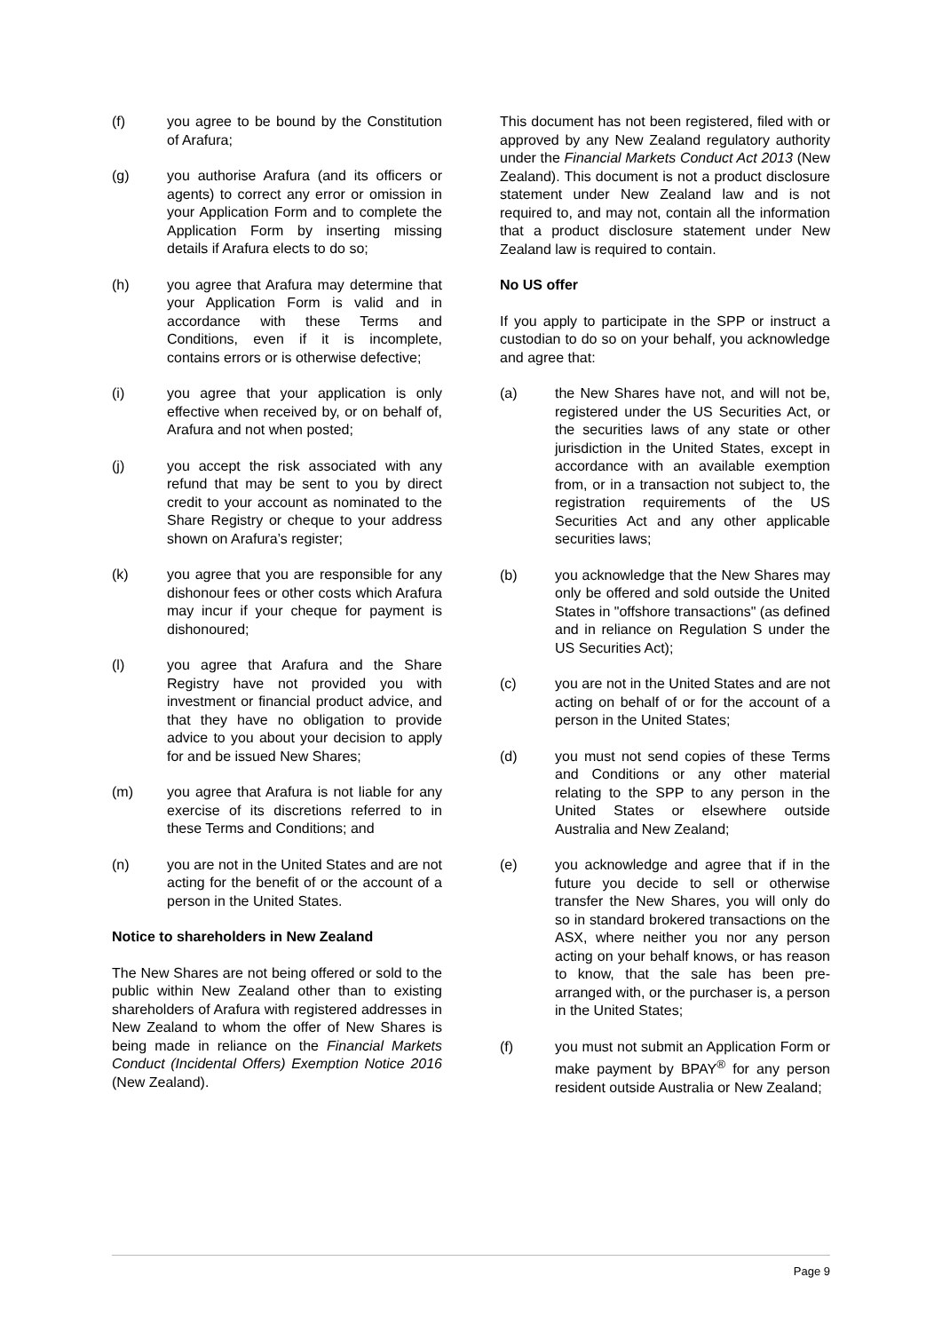(f) you agree to be bound by the Constitution of Arafura;
(g) you authorise Arafura (and its officers or agents) to correct any error or omission in your Application Form and to complete the Application Form by inserting missing details if Arafura elects to do so;
(h) you agree that Arafura may determine that your Application Form is valid and in accordance with these Terms and Conditions, even if it is incomplete, contains errors or is otherwise defective;
(i) you agree that your application is only effective when received by, or on behalf of, Arafura and not when posted;
(j) you accept the risk associated with any refund that may be sent to you by direct credit to your account as nominated to the Share Registry or cheque to your address shown on Arafura’s register;
(k) you agree that you are responsible for any dishonour fees or other costs which Arafura may incur if your cheque for payment is dishonoured;
(l) you agree that Arafura and the Share Registry have not provided you with investment or financial product advice, and that they have no obligation to provide advice to you about your decision to apply for and be issued New Shares;
(m) you agree that Arafura is not liable for any exercise of its discretions referred to in these Terms and Conditions; and
(n) you are not in the United States and are not acting for the benefit of or the account of a person in the United States.
Notice to shareholders in New Zealand
The New Shares are not being offered or sold to the public within New Zealand other than to existing shareholders of Arafura with registered addresses in New Zealand to whom the offer of New Shares is being made in reliance on the Financial Markets Conduct (Incidental Offers) Exemption Notice 2016 (New Zealand).
This document has not been registered, filed with or approved by any New Zealand regulatory authority under the Financial Markets Conduct Act 2013 (New Zealand). This document is not a product disclosure statement under New Zealand law and is not required to, and may not, contain all the information that a product disclosure statement under New Zealand law is required to contain.
No US offer
If you apply to participate in the SPP or instruct a custodian to do so on your behalf, you acknowledge and agree that:
(a) the New Shares have not, and will not be, registered under the US Securities Act, or the securities laws of any state or other jurisdiction in the United States, except in accordance with an available exemption from, or in a transaction not subject to, the registration requirements of the US Securities Act and any other applicable securities laws;
(b) you acknowledge that the New Shares may only be offered and sold outside the United States in "offshore transactions" (as defined and in reliance on Regulation S under the US Securities Act);
(c) you are not in the United States and are not acting on behalf of or for the account of a person in the United States;
(d) you must not send copies of these Terms and Conditions or any other material relating to the SPP to any person in the United States or elsewhere outside Australia and New Zealand;
(e) you acknowledge and agree that if in the future you decide to sell or otherwise transfer the New Shares, you will only do so in standard brokered transactions on the ASX, where neither you nor any person acting on your behalf knows, or has reason to know, that the sale has been pre-arranged with, or the purchaser is, a person in the United States;
(f) you must not submit an Application Form or make payment by BPAY<sup>®</sup> for any person resident outside Australia or New Zealand;
Page 9